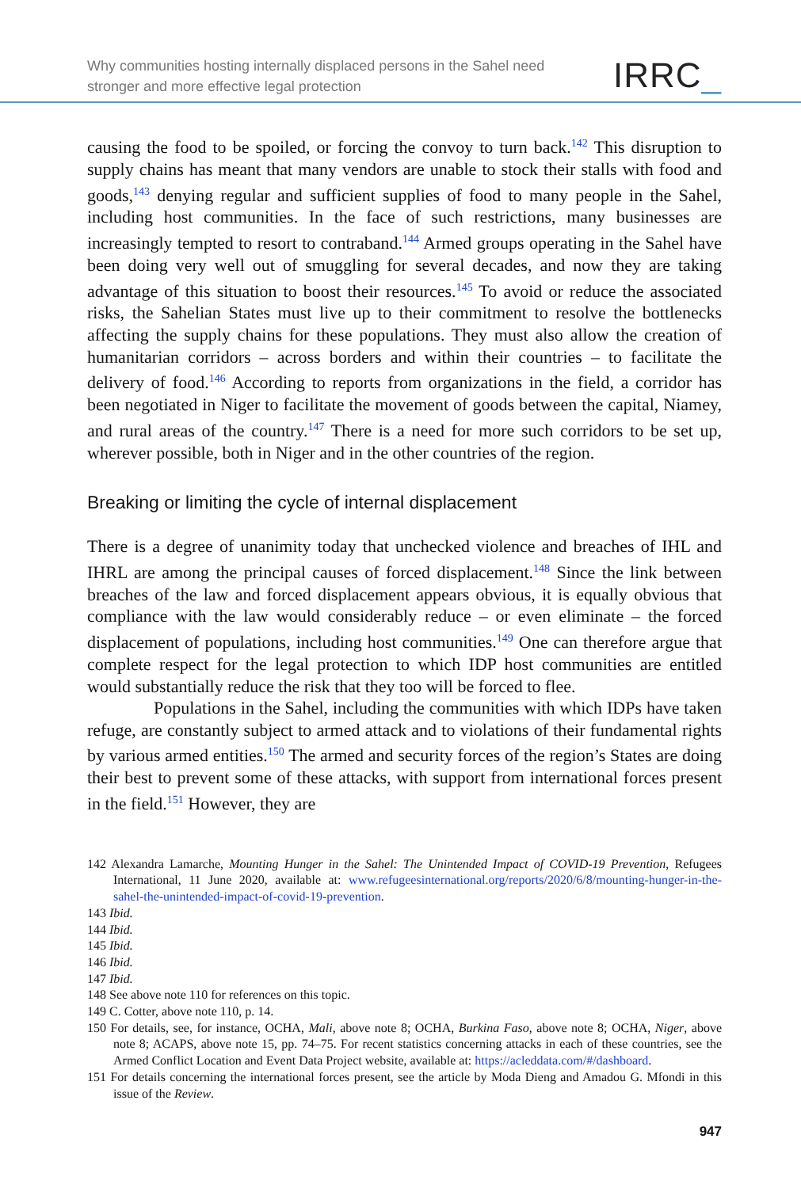Why communities hosting internally displaced persons in the Sahel need
stronger and more effective legal protection
IRRC_
causing the food to be spoiled, or forcing the convoy to turn back.<sup>142</sup> This disruption to supply chains has meant that many vendors are unable to stock their stalls with food and goods,<sup>143</sup> denying regular and sufficient supplies of food to many people in the Sahel, including host communities. In the face of such restrictions, many businesses are increasingly tempted to resort to contraband.<sup>144</sup> Armed groups operating in the Sahel have been doing very well out of smuggling for several decades, and now they are taking advantage of this situation to boost their resources.<sup>145</sup> To avoid or reduce the associated risks, the Sahelian States must live up to their commitment to resolve the bottlenecks affecting the supply chains for these populations. They must also allow the creation of humanitarian corridors – across borders and within their countries – to facilitate the delivery of food.<sup>146</sup> According to reports from organizations in the field, a corridor has been negotiated in Niger to facilitate the movement of goods between the capital, Niamey, and rural areas of the country.<sup>147</sup> There is a need for more such corridors to be set up, wherever possible, both in Niger and in the other countries of the region.
Breaking or limiting the cycle of internal displacement
There is a degree of unanimity today that unchecked violence and breaches of IHL and IHRL are among the principal causes of forced displacement.<sup>148</sup> Since the link between breaches of the law and forced displacement appears obvious, it is equally obvious that compliance with the law would considerably reduce – or even eliminate – the forced displacement of populations, including host communities.<sup>149</sup> One can therefore argue that complete respect for the legal protection to which IDP host communities are entitled would substantially reduce the risk that they too will be forced to flee.
Populations in the Sahel, including the communities with which IDPs have taken refuge, are constantly subject to armed attack and to violations of their fundamental rights by various armed entities.<sup>150</sup> The armed and security forces of the region’s States are doing their best to prevent some of these attacks, with support from international forces present in the field.<sup>151</sup> However, they are
142 Alexandra Lamarche, Mounting Hunger in the Sahel: The Unintended Impact of COVID-19 Prevention, Refugees International, 11 June 2020, available at: www.refugeesinternational.org/reports/2020/6/8/mounting-hunger-in-the-sahel-the-unintended-impact-of-covid-19-prevention.
143 Ibid.
144 Ibid.
145 Ibid.
146 Ibid.
147 Ibid.
148 See above note 110 for references on this topic.
149 C. Cotter, above note 110, p. 14.
150 For details, see, for instance, OCHA, Mali, above note 8; OCHA, Burkina Faso, above note 8; OCHA, Niger, above note 8; ACAPS, above note 15, pp. 74–75. For recent statistics concerning attacks in each of these countries, see the Armed Conflict Location and Event Data Project website, available at: https://acleddata.com/#/dashboard.
151 For details concerning the international forces present, see the article by Moda Dieng and Amadou G. Mfondi in this issue of the Review.
947